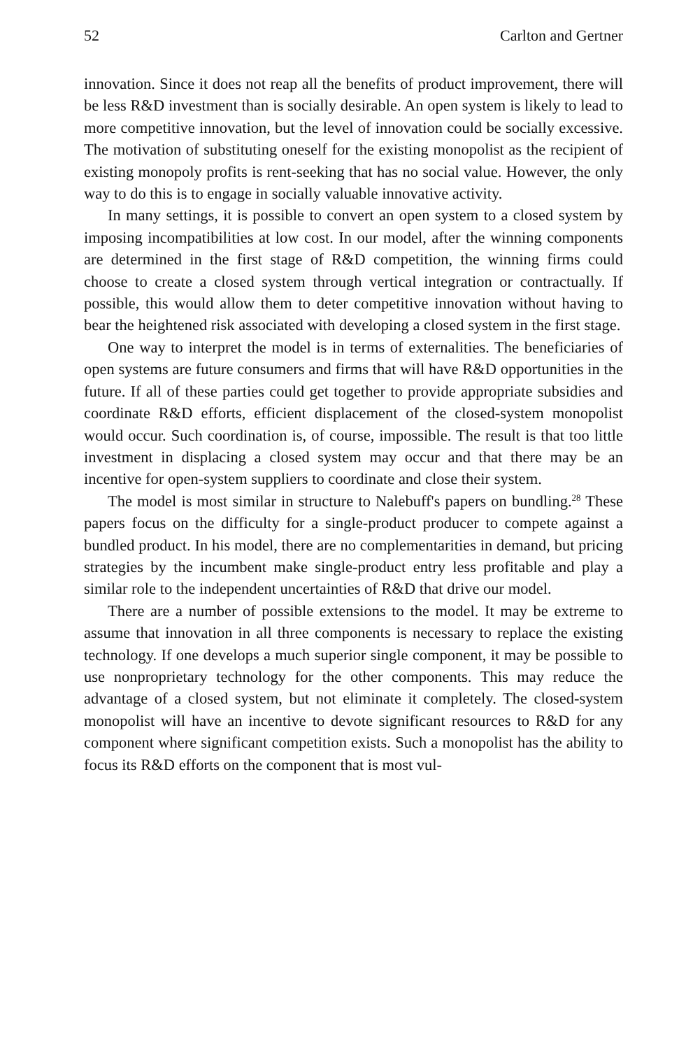52 Carlton and Gertner
innovation. Since it does not reap all the benefits of product improvement, there will be less R&D investment than is socially desirable. An open system is likely to lead to more competitive innovation, but the level of innovation could be socially excessive. The motivation of substituting oneself for the existing monopolist as the recipient of existing monopoly profits is rent-seeking that has no social value. However, the only way to do this is to engage in socially valuable innovative activity.
In many settings, it is possible to convert an open system to a closed system by imposing incompatibilities at low cost. In our model, after the winning components are determined in the first stage of R&D competition, the winning firms could choose to create a closed system through vertical integration or contractually. If possible, this would allow them to deter competitive innovation without having to bear the heightened risk associated with developing a closed system in the first stage.
One way to interpret the model is in terms of externalities. The beneficiaries of open systems are future consumers and firms that will have R&D opportunities in the future. If all of these parties could get together to provide appropriate subsidies and coordinate R&D efforts, efficient displacement of the closed-system monopolist would occur. Such coordination is, of course, impossible. The result is that too little investment in displacing a closed system may occur and that there may be an incentive for open-system suppliers to coordinate and close their system.
The model is most similar in structure to Nalebuff's papers on bundling.<sup>28</sup> These papers focus on the difficulty for a single-product producer to compete against a bundled product. In his model, there are no complementarities in demand, but pricing strategies by the incumbent make single-product entry less profitable and play a similar role to the independent uncertainties of R&D that drive our model.
There are a number of possible extensions to the model. It may be extreme to assume that innovation in all three components is necessary to replace the existing technology. If one develops a much superior single component, it may be possible to use nonproprietary technology for the other components. This may reduce the advantage of a closed system, but not eliminate it completely. The closed-system monopolist will have an incentive to devote significant resources to R&D for any component where significant competition exists. Such a monopolist has the ability to focus its R&D efforts on the component that is most vul-